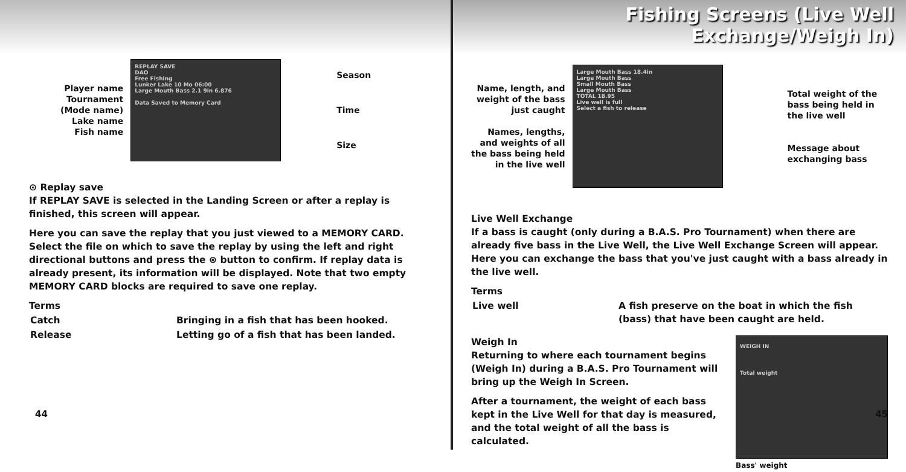Player name
Tournament
(Mode name)
Lake name
Fish name
REPLAY SAVE
DAO
Free Fishing
Lunker Lake 10 Mo 06:00
Large Mouth Bass 2.1 9in 6.876
Data Saved to Memory Card
Season
Time
Size
⊙ Replay save
If REPLAY SAVE is selected in the Landing Screen or after a replay is finished, this screen will appear.
Here you can save the replay that you just viewed to a MEMORY CARD. Select the file on which to save the replay by using the left and right directional buttons and press the ⊗ button to confirm. If replay data is already present, its information will be displayed. Note that two empty MEMORY CARD blocks are required to save one replay.
Terms
| Catch | Bringing in a fish that has been hooked. |
| Release | Letting go of a fish that has been landed. |
44
Fishing Screens (Live Well Exchange/Weigh In)
Name, length, and
weight of the bass
just caught
Names, lengths,
and weights of all
the bass being held
in the live well
Large Mouth Bass 18.4in
Large Mouth Bass
Small Mouth Bass
Large Mouth Bass
TOTAL 18.95
Live well is full
Select a fish to release
Total weight of the
bass being held in
the live well
Message about
exchanging bass
Live Well Exchange
If a bass is caught (only during a B.A.S. Pro Tournament) when there are already five bass in the Live Well, the Live Well Exchange Screen will appear. Here you can exchange the bass that you've just caught with a bass already in the live well.
Terms
| Live well | A fish preserve on the boat in which the fish (bass) that have been caught are held. |
Weigh In
Returning to where each tournament begins (Weigh In) during a B.A.S. Pro Tournament will bring up the Weigh In Screen.
After a tournament, the weight of each bass kept in the Live Well for that day is measured, and the total weight of all the bass is calculated.
WEIGH IN
Total weight
Bass' weight
45